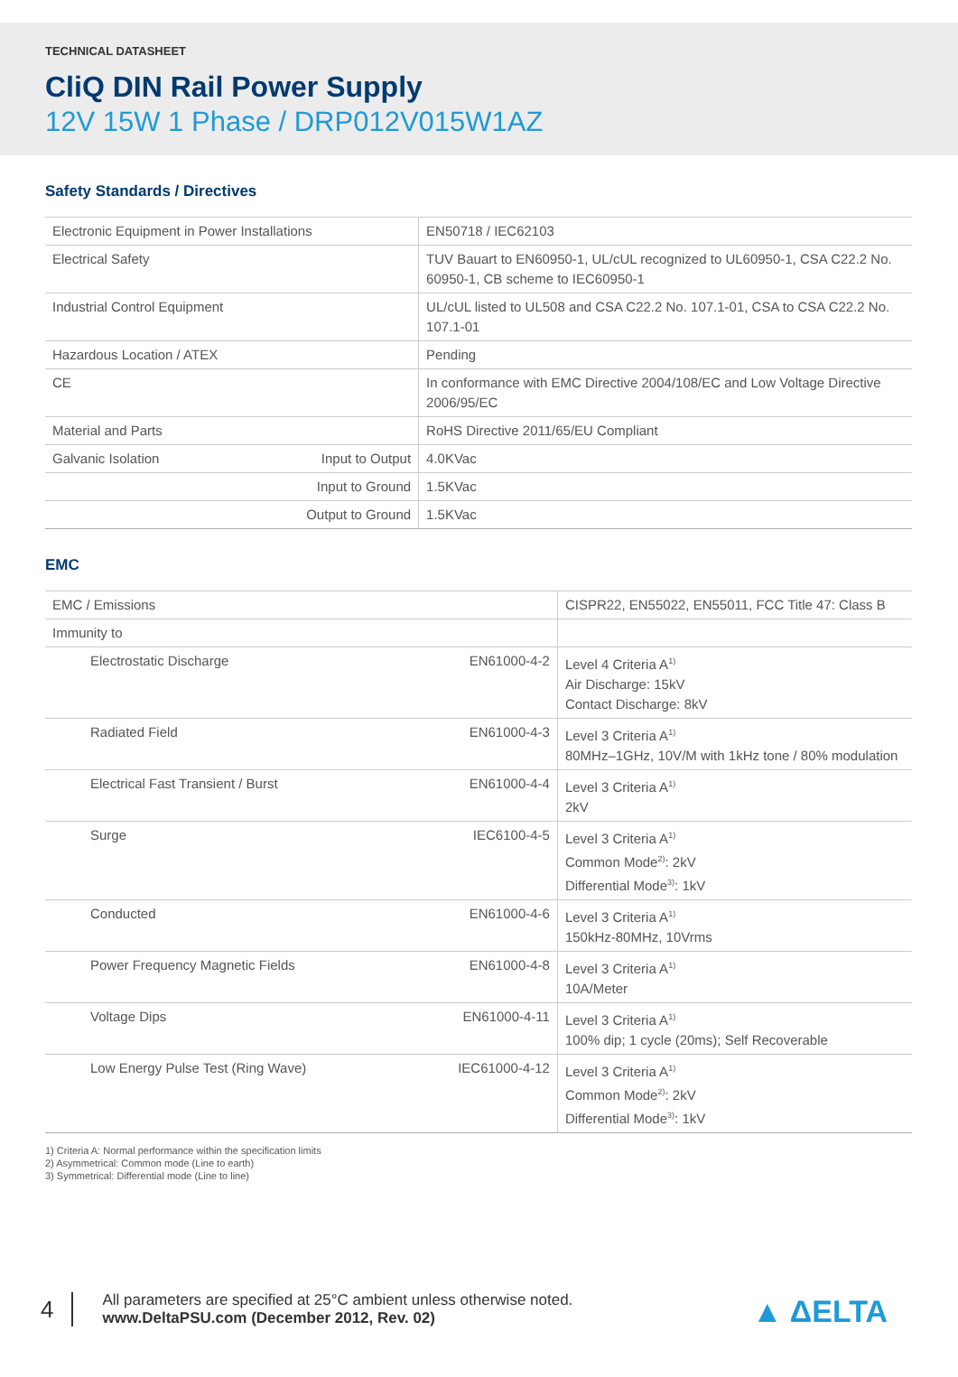TECHNICAL DATASHEET
CliQ DIN Rail Power Supply
12V 15W 1 Phase / DRP012V015W1AZ
Safety Standards / Directives
| Electronic Equipment in Power Installations | | EN50718 / IEC62103 |
| Electrical Safety | | TUV Bauart to EN60950-1, UL/cUL recognized to UL60950-1, CSA C22.2 No. 60950-1, CB scheme to IEC60950-1 |
| Industrial Control Equipment | | UL/cUL listed to UL508 and CSA C22.2 No. 107.1-01, CSA to CSA C22.2 No. 107.1-01 |
| Hazardous Location / ATEX | | Pending |
| CE | | In conformance with EMC Directive 2004/108/EC and Low Voltage Directive 2006/95/EC |
| Material and Parts | | RoHS Directive 2011/65/EU Compliant |
| Galvanic Isolation | Input to Output | 4.0KVac |
| | Input to Ground | 1.5KVac |
| | Output to Ground | 1.5KVac |
EMC
| EMC / Emissions | | CISPR22, EN55022, EN55011, FCC Title 47: Class B |
| Immunity to | | |
| Electrostatic Discharge | EN61000-4-2 | Level 4 Criteria A<sup>1)</sup> Air Discharge: 15kV Contact Discharge: 8kV |
| Radiated Field | EN61000-4-3 | Level 3 Criteria A<sup>1)</sup> 80MHz–1GHz, 10V/M with 1kHz tone / 80% modulation |
| Electrical Fast Transient / Burst | EN61000-4-4 | Level 3 Criteria A<sup>1)</sup> 2kV |
| Surge | IEC6100-4-5 | Level 3 Criteria A<sup>1)</sup> Common Mode<sup>2)</sup>: 2kV Differential Mode<sup>3)</sup>: 1kV |
| Conducted | EN61000-4-6 | Level 3 Criteria A<sup>1)</sup> 150kHz-80MHz, 10Vrms |
| Power Frequency Magnetic Fields | EN61000-4-8 | Level 3 Criteria A<sup>1)</sup> 10A/Meter |
| Voltage Dips | EN61000-4-11 | Level 3 Criteria A<sup>1)</sup> 100% dip; 1 cycle (20ms); Self Recoverable |
| Low Energy Pulse Test (Ring Wave) | IEC61000-4-12 | Level 3 Criteria A<sup>1)</sup> Common Mode<sup>2)</sup>: 2kV Differential Mode<sup>3)</sup>: 1kV |
1) Criteria A: Normal performance within the specification limits
2) Asymmetrical: Common mode (Line to earth)
3) Symmetrical: Differential mode (Line to line)
4
All parameters are specified at 25°C ambient unless otherwise noted.
www.DeltaPSU.com (December 2012, Rev. 02)
▲ ΔELTA